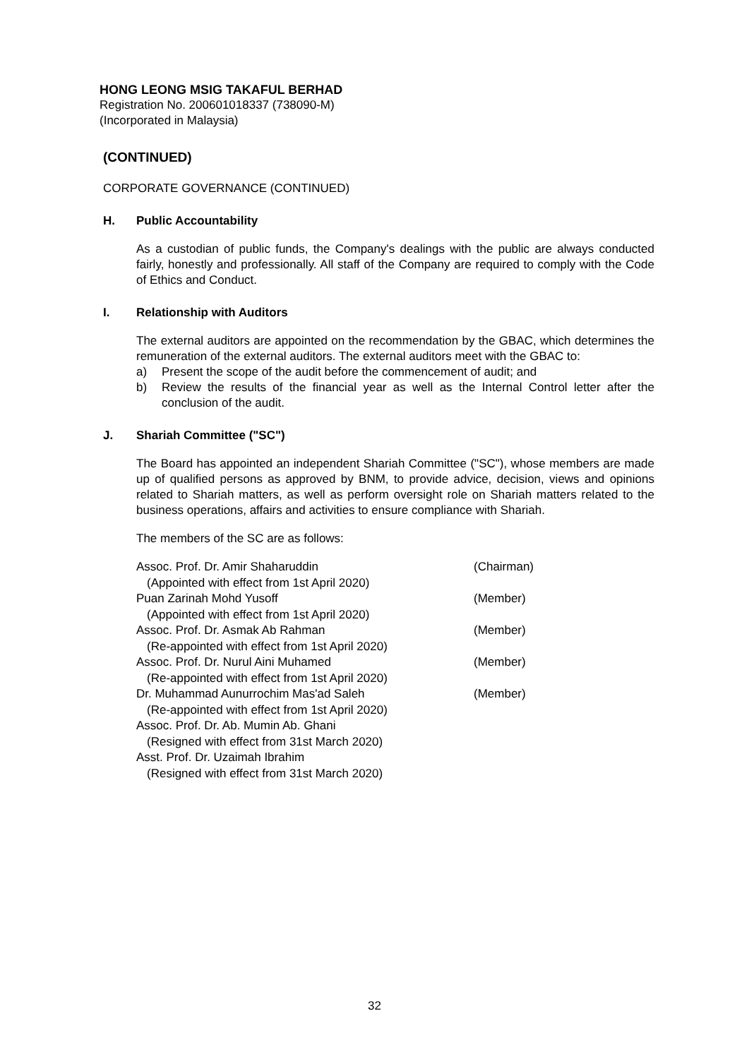HONG LEONG MSIG TAKAFUL BERHAD
Registration No. 200601018337 (738090-M)
(Incorporated in Malaysia)
(CONTINUED)
CORPORATE GOVERNANCE (CONTINUED)
H. Public Accountability
As a custodian of public funds, the Company's dealings with the public are always conducted fairly, honestly and professionally. All staff of the Company are required to comply with the Code of Ethics and Conduct.
I. Relationship with Auditors
The external auditors are appointed on the recommendation by the GBAC, which determines the remuneration of the external auditors. The external auditors meet with the GBAC to:
a) Present the scope of the audit before the commencement of audit; and
b) Review the results of the financial year as well as the Internal Control letter after the conclusion of the audit.
J. Shariah Committee ("SC")
The Board has appointed an independent Shariah Committee ("SC"), whose members are made up of qualified persons as approved by BNM, to provide advice, decision, views and opinions related to Shariah matters, as well as perform oversight role on Shariah matters related to the business operations, affairs and activities to ensure compliance with Shariah.
The members of the SC are as follows:
| Assoc. Prof. Dr. Amir Shaharuddin | (Chairman) |
| (Appointed with effect from 1st April 2020) | |
| Puan Zarinah Mohd Yusoff | (Member) |
| (Appointed with effect from 1st April 2020) | |
| Assoc. Prof. Dr. Asmak Ab Rahman | (Member) |
| (Re-appointed with effect from 1st April 2020) | |
| Assoc. Prof. Dr. Nurul Aini Muhamed | (Member) |
| (Re-appointed with effect from 1st April 2020) | |
| Dr. Muhammad Aunurrochim Mas'ad Saleh | (Member) |
| (Re-appointed with effect from 1st April 2020) | |
| Assoc. Prof. Dr. Ab. Mumin Ab. Ghani | |
| (Resigned with effect from 31st March 2020) | |
| Asst. Prof. Dr. Uzaimah Ibrahim | |
| (Resigned with effect from 31st March 2020) | |
32